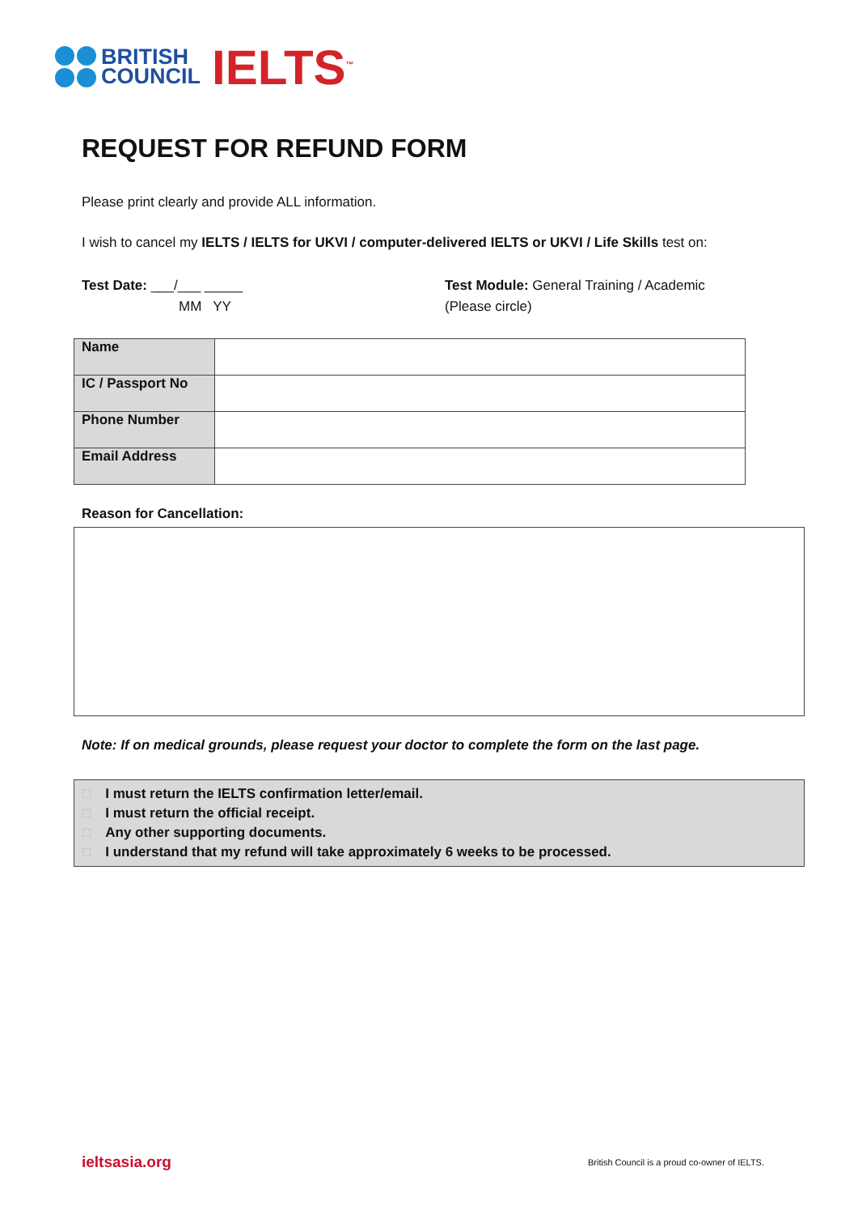BRITISH
COUNCIL
IELTS<sup>™</sup>
REQUEST FOR REFUND FORM
Please print clearly and provide ALL information.
I wish to cancel my IELTS / IELTS for UKVI / computer-delivered IELTS or UKVI / Life Skills test on:
Test Date: ___/___ _____
MM YY
Test Module: General Training / Academic
(Please circle)
| Name | |
| IC / Passport No | |
| Phone Number | |
| Email Address | |
Reason for Cancellation:
Note: If on medical grounds, please request your doctor to complete the form on the last page.
□ I must return the IELTS confirmation letter/email.
□ I must return the official receipt.
□ Any other supporting documents.
□ I understand that my refund will take approximately 6 weeks to be processed.
ieltsasia.org British Council is a proud co-owner of IELTS.